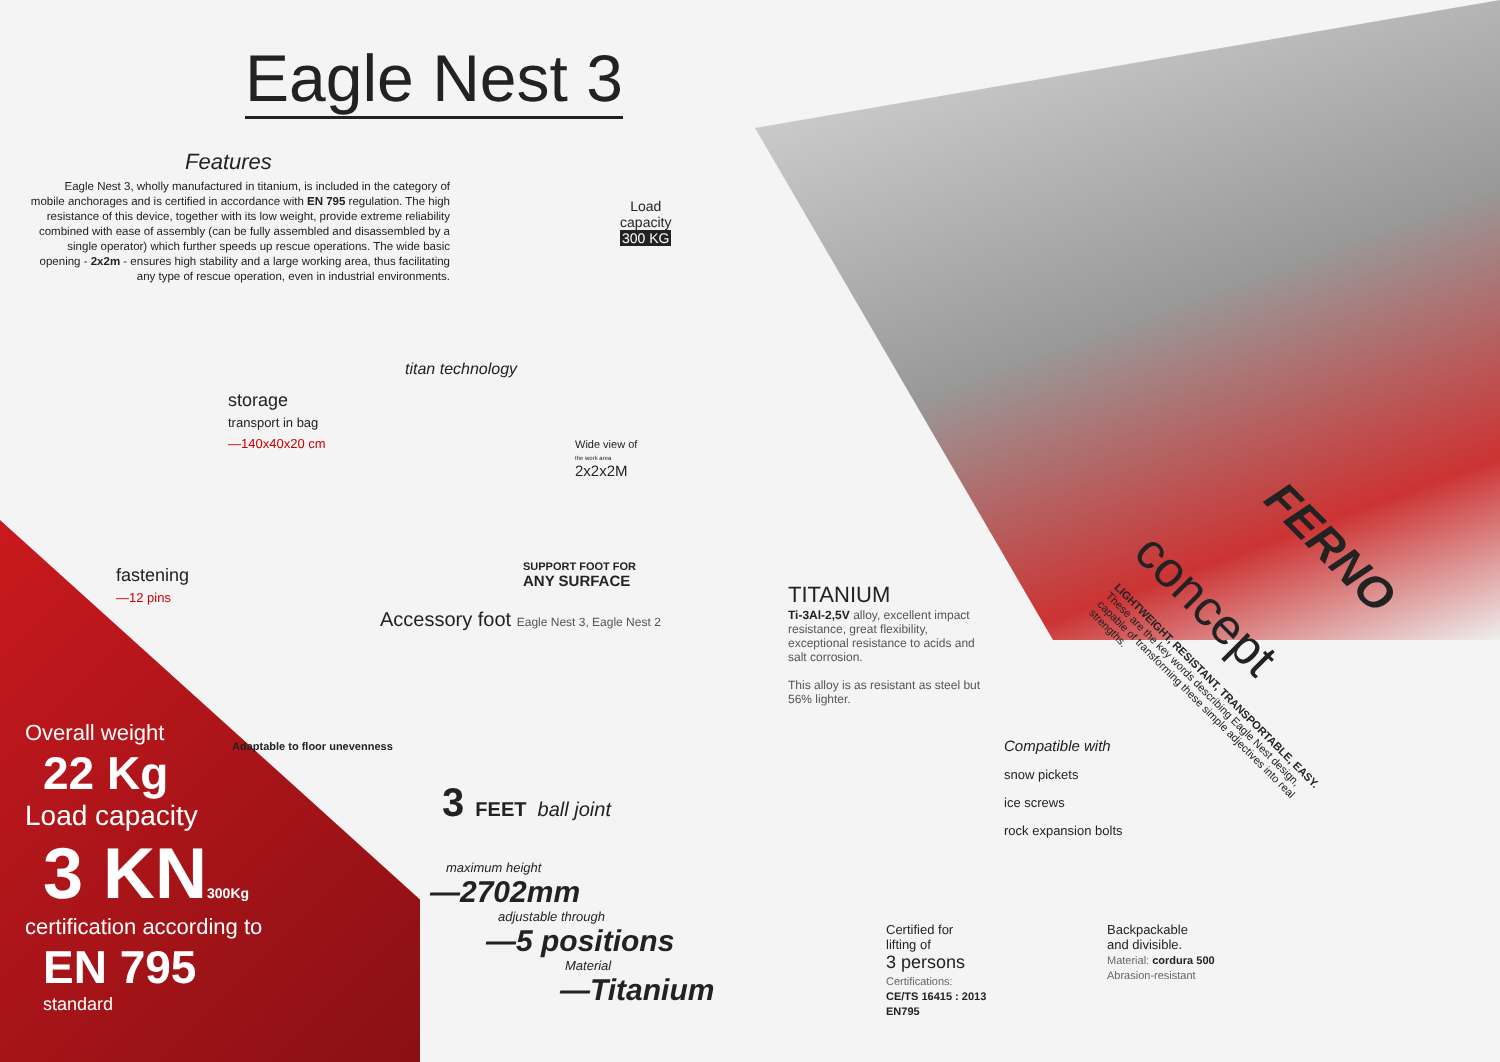Eagle Nest 3
Features
Eagle Nest 3, wholly manufactured in titanium, is included in the category of mobile anchorages and is certified in accordance with EN 795 regulation. The high resistance of this device, together with its low weight, provide extreme reliability combined with ease of assembly (can be fully assembled and disassembled by a single operator) which further speeds up rescue operations. The wide basic opening - 2x2m - ensures high stability and a large working area, thus facilitating any type of rescue operation, even in industrial environments.
Load
capacity
300 KG
titan technology
storage
transport in bag
—140x40x20 cm
Wide view of
the work area
2x2x2M
fastening
—12 pins
SUPPORT FOOT FOR
ANY SURFACE
Accessory foot Eagle Nest 3, Eagle Nest 2
Adaptable to floor unevenness
3 FEET ball joint
Overall weight
22 Kg
Load capacity
3 KN300Kg
certification according to
EN 795
standard
maximum height
—2702mm
adjustable through
—5 positions
Material
—Titanium
TITANIUM
Ti-3Al-2,5V alloy, excellent impact resistance, great flexibility, exceptional resistance to acids and salt corrosion.
This alloy is as resistant as steel but 56% lighter.
Compatible with
snow pickets
ice screws
rock expansion bolts
Certified for
lifting of
3 persons
Certifications:
CE/TS 16415 : 2013
EN795
Backpackable
and divisible.
Material: cordura 500
Abrasion-resistant
FERNO
concept
LIGHTWEIGHT, RESISTANT, TRANSPORTABLE, EASY. These are the key words describing Eagle Nest design, capable of transforming these simple adjectives into real strengths.